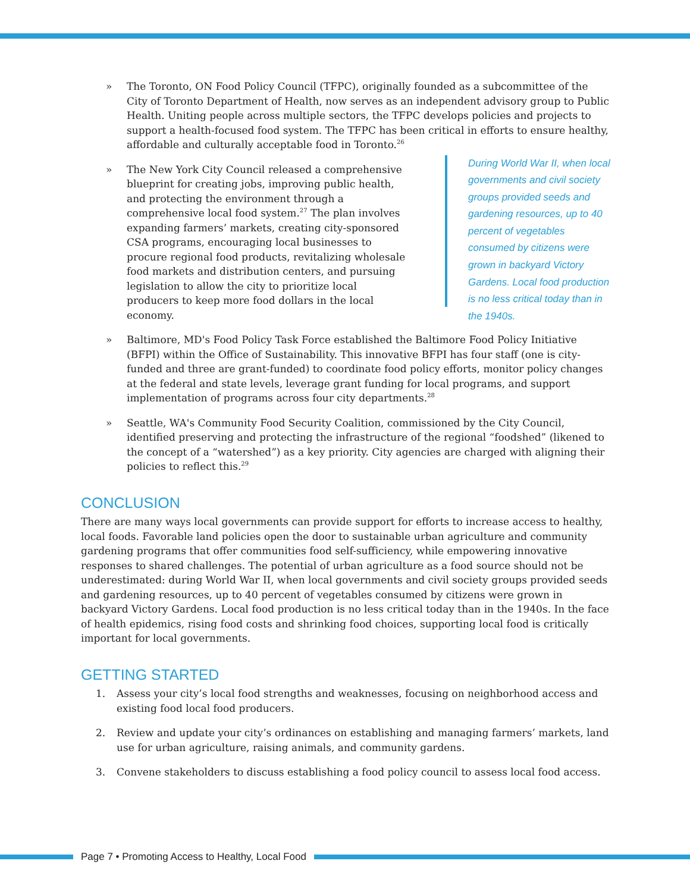» The Toronto, ON Food Policy Council (TFPC), originally founded as a subcommittee of the City of Toronto Department of Health, now serves as an independent advisory group to Public Health. Uniting people across multiple sectors, the TFPC develops policies and projects to support a health-focused food system. The TFPC has been critical in efforts to ensure healthy, affordable and culturally acceptable food in Toronto.<sup>26</sup>
» The New York City Council released a comprehensive blueprint for creating jobs, improving public health, and protecting the environment through a comprehensive local food system.<sup>27</sup> The plan involves expanding farmers’ markets, creating city-sponsored CSA programs, encouraging local businesses to procure regional food products, revitalizing wholesale food markets and distribution centers, and pursuing legislation to allow the city to prioritize local producers to keep more food dollars in the local economy.
During World War II, when local governments and civil society groups provided seeds and gardening resources, up to 40 percent of vegetables consumed by citizens were grown in backyard Victory Gardens. Local food production is no less critical today than in the 1940s.
» Baltimore, MD's Food Policy Task Force established the Baltimore Food Policy Initiative (BFPI) within the Office of Sustainability. This innovative BFPI has four staff (one is city-funded and three are grant-funded) to coordinate food policy efforts, monitor policy changes at the federal and state levels, leverage grant funding for local programs, and support implementation of programs across four city departments.<sup>28</sup>
» Seattle, WA's Community Food Security Coalition, commissioned by the City Council, identified preserving and protecting the infrastructure of the regional “foodshed” (likened to the concept of a “watershed”) as a key priority. City agencies are charged with aligning their policies to reflect this.<sup>29</sup>
CONCLUSION
There are many ways local governments can provide support for efforts to increase access to healthy, local foods. Favorable land policies open the door to sustainable urban agriculture and community gardening programs that offer communities food self-sufficiency, while empowering innovative responses to shared challenges. The potential of urban agriculture as a food source should not be underestimated: during World War II, when local governments and civil society groups provided seeds and gardening resources, up to 40 percent of vegetables consumed by citizens were grown in backyard Victory Gardens. Local food production is no less critical today than in the 1940s. In the face of health epidemics, rising food costs and shrinking food choices, supporting local food is critically important for local governments.
GETTING STARTED
1. Assess your city’s local food strengths and weaknesses, focusing on neighborhood access and existing food local food producers.
2. Review and update your city’s ordinances on establishing and managing farmers’ markets, land use for urban agriculture, raising animals, and community gardens.
3. Convene stakeholders to discuss establishing a food policy council to assess local food access.
Page 7 • Promoting Access to Healthy, Local Food